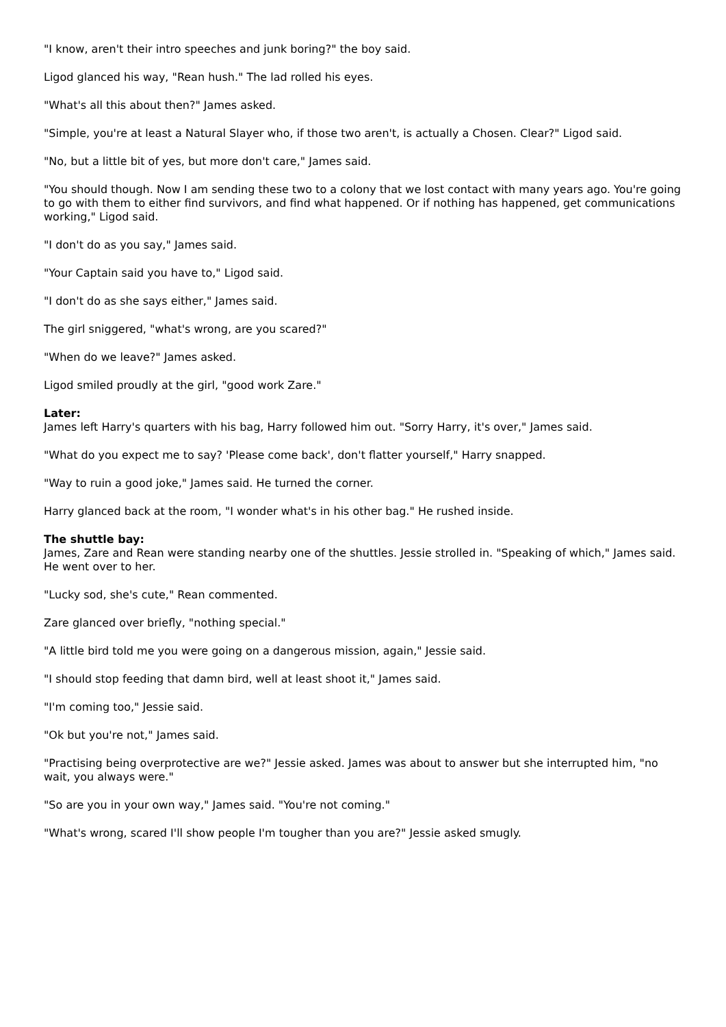"I know, aren't their intro speeches and junk boring?" the boy said.
Ligod glanced his way, "Rean hush." The lad rolled his eyes.
"What's all this about then?" James asked.
"Simple, you're at least a Natural Slayer who, if those two aren't, is actually a Chosen. Clear?" Ligod said.
"No, but a little bit of yes, but more don't care," James said.
"You should though. Now I am sending these two to a colony that we lost contact with many years ago. You're going to go with them to either find survivors, and find what happened. Or if nothing has happened, get communications working," Ligod said.
"I don't do as you say," James said.
"Your Captain said you have to," Ligod said.
"I don't do as she says either," James said.
The girl sniggered, "what's wrong, are you scared?"
"When do we leave?" James asked.
Ligod smiled proudly at the girl, "good work Zare."
Later:
James left Harry's quarters with his bag, Harry followed him out. "Sorry Harry, it's over," James said.
"What do you expect me to say? 'Please come back', don't flatter yourself," Harry snapped.
"Way to ruin a good joke," James said. He turned the corner.
Harry glanced back at the room, "I wonder what's in his other bag." He rushed inside.
The shuttle bay:
James, Zare and Rean were standing nearby one of the shuttles. Jessie strolled in. "Speaking of which," James said. He went over to her.
"Lucky sod, she's cute," Rean commented.
Zare glanced over briefly, "nothing special."
"A little bird told me you were going on a dangerous mission, again," Jessie said.
"I should stop feeding that damn bird, well at least shoot it," James said.
"I'm coming too," Jessie said.
"Ok but you're not," James said.
"Practising being overprotective are we?" Jessie asked. James was about to answer but she interrupted him, "no wait, you always were."
"So are you in your own way," James said. "You're not coming."
"What's wrong, scared I'll show people I'm tougher than you are?" Jessie asked smugly.